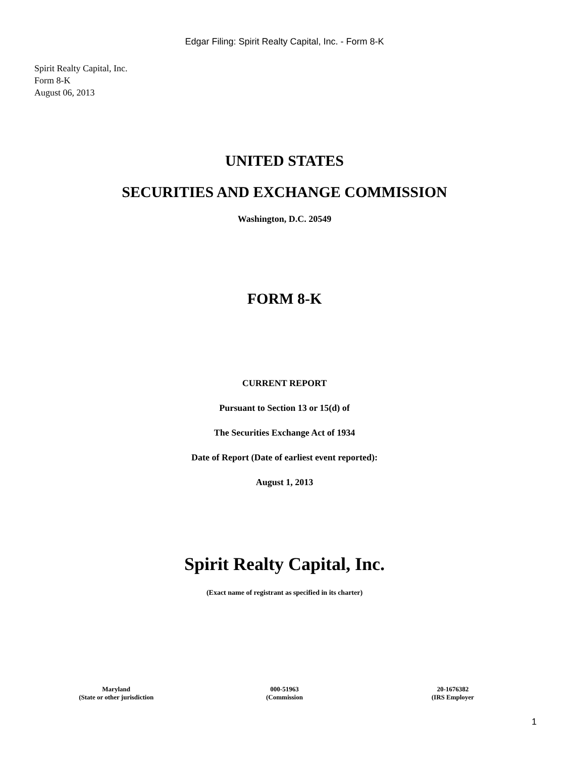Edgar Filing: Spirit Realty Capital, Inc. - Form 8-K
Spirit Realty Capital, Inc.
Form 8-K
August 06, 2013
UNITED STATES
SECURITIES AND EXCHANGE COMMISSION
Washington, D.C. 20549
FORM 8-K
CURRENT REPORT
Pursuant to Section 13 or 15(d) of
The Securities Exchange Act of 1934
Date of Report (Date of earliest event reported):
August 1, 2013
Spirit Realty Capital, Inc.
(Exact name of registrant as specified in its charter)
| Maryland | 000-51963 | 20-1676382 |
| (State or other jurisdiction | (Commission | (IRS Employer |
1